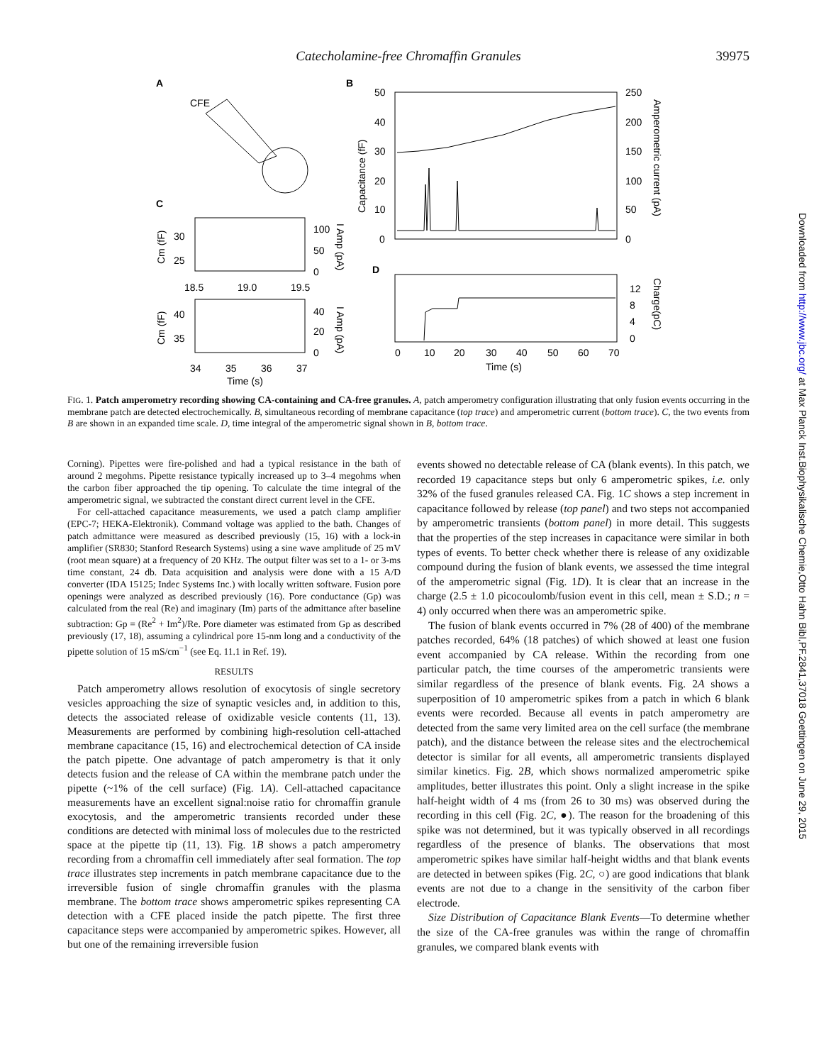Catecholamine-free Chromaffin Granules 39975
A
CFE
B
50
40
30
20
10
0
250
200
150
100
50
0
Capacitance (fF)
Amperometric current (pA)
C
30
25
100
50
0
18.5
19.0
19.5
40
35
40
20
0
34
35
36
37
Time (s)
Cm (fF)
Cm (fF)
I Amp (pA)
I Amp (pA)
D
12
8
4
0
Charge(pC)
0
10
20
30
40
50
60
70
Time (s)
FIG. 1. Patch amperometry recording showing CA-containing and CA-free granules. A, patch amperometry configuration illustrating that only fusion events occurring in the membrane patch are detected electrochemically. B, simultaneous recording of membrane capacitance (top trace) and amperometric current (bottom trace). C, the two events from B are shown in an expanded time scale. D, time integral of the amperometric signal shown in B, bottom trace.
Corning). Pipettes were fire-polished and had a typical resistance in the bath of around 2 megohms. Pipette resistance typically increased up to 3–4 megohms when the carbon fiber approached the tip opening. To calculate the time integral of the amperometric signal, we subtracted the constant direct current level in the CFE.
For cell-attached capacitance measurements, we used a patch clamp amplifier (EPC-7; HEKA-Elektronik). Command voltage was applied to the bath. Changes of patch admittance were measured as described previously (15, 16) with a lock-in amplifier (SR830; Stanford Research Systems) using a sine wave amplitude of 25 mV (root mean square) at a frequency of 20 KHz. The output filter was set to a 1- or 3-ms time constant, 24 db. Data acquisition and analysis were done with a 15 A/D converter (IDA 15125; Indec Systems Inc.) with locally written software. Fusion pore openings were analyzed as described previously (16). Pore conductance (Gp) was calculated from the real (Re) and imaginary (Im) parts of the admittance after baseline subtraction: Gp = (Re<sup>2</sup> + Im<sup>2</sup>)/Re. Pore diameter was estimated from Gp as described previously (17, 18), assuming a cylindrical pore 15-nm long and a conductivity of the pipette solution of 15 mS/cm<sup>−1</sup> (see Eq. 11.1 in Ref. 19).
RESULTS
Patch amperometry allows resolution of exocytosis of single secretory vesicles approaching the size of synaptic vesicles and, in addition to this, detects the associated release of oxidizable vesicle contents (11, 13). Measurements are performed by combining high-resolution cell-attached membrane capacitance (15, 16) and electrochemical detection of CA inside the patch pipette. One advantage of patch amperometry is that it only detects fusion and the release of CA within the membrane patch under the pipette (~1% of the cell surface) (Fig. 1A). Cell-attached capacitance measurements have an excellent signal:noise ratio for chromaffin granule exocytosis, and the amperometric transients recorded under these conditions are detected with minimal loss of molecules due to the restricted space at the pipette tip (11, 13). Fig. 1B shows a patch amperometry recording from a chromaffin cell immediately after seal formation. The top trace illustrates step increments in patch membrane capacitance due to the irreversible fusion of single chromaffin granules with the plasma membrane. The bottom trace shows amperometric spikes representing CA detection with a CFE placed inside the patch pipette. The first three capacitance steps were accompanied by amperometric spikes. However, all but one of the remaining irreversible fusion
events showed no detectable release of CA (blank events). In this patch, we recorded 19 capacitance steps but only 6 amperometric spikes, i.e. only 32% of the fused granules released CA. Fig. 1C shows a step increment in capacitance followed by release (top panel) and two steps not accompanied by amperometric transients (bottom panel) in more detail. This suggests that the properties of the step increases in capacitance were similar in both types of events. To better check whether there is release of any oxidizable compound during the fusion of blank events, we assessed the time integral of the amperometric signal (Fig. 1D). It is clear that an increase in the charge (2.5 ± 1.0 picocoulomb/fusion event in this cell, mean ± S.D.; n = 4) only occurred when there was an amperometric spike.
The fusion of blank events occurred in 7% (28 of 400) of the membrane patches recorded, 64% (18 patches) of which showed at least one fusion event accompanied by CA release. Within the recording from one particular patch, the time courses of the amperometric transients were similar regardless of the presence of blank events. Fig. 2A shows a superposition of 10 amperometric spikes from a patch in which 6 blank events were recorded. Because all events in patch amperometry are detected from the same very limited area on the cell surface (the membrane patch), and the distance between the release sites and the electrochemical detector is similar for all events, all amperometric transients displayed similar kinetics. Fig. 2B, which shows normalized amperometric spike amplitudes, better illustrates this point. Only a slight increase in the spike half-height width of 4 ms (from 26 to 30 ms) was observed during the recording in this cell (Fig. 2C, ●). The reason for the broadening of this spike was not determined, but it was typically observed in all recordings regardless of the presence of blanks. The observations that most amperometric spikes have similar half-height widths and that blank events are detected in between spikes (Fig. 2C, ○) are good indications that blank events are not due to a change in the sensitivity of the carbon fiber electrode.
Size Distribution of Capacitance Blank Events—To determine whether the size of the CA-free granules was within the range of chromaffin granules, we compared blank events with
Downloaded from http://www.jbc.org/ at Max Planck Inst.Biophysikalische Chemie,Otto Hahn Bibl,PF.2841,37018 Goettingen on June 29, 2015